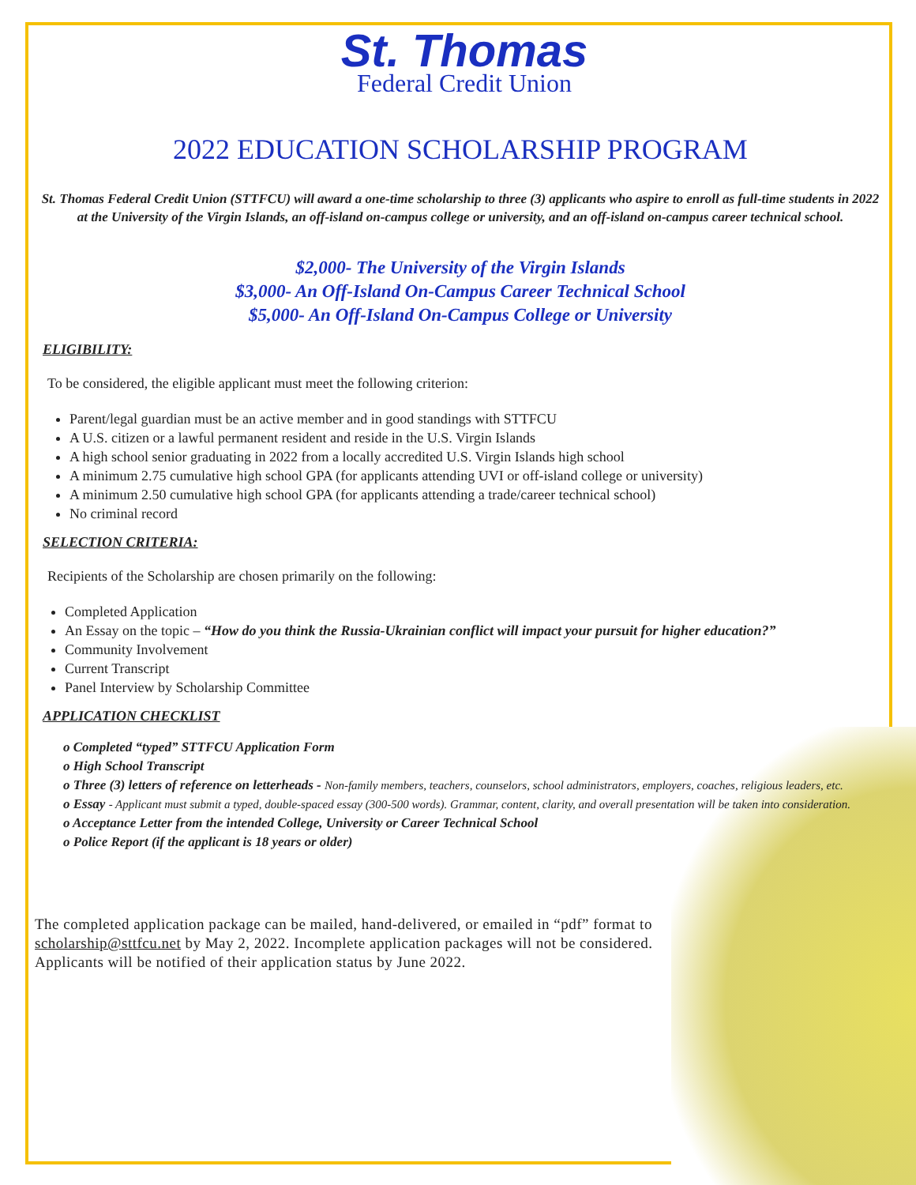St. Thomas
Federal Credit Union
2022 EDUCATION SCHOLARSHIP PROGRAM
St. Thomas Federal Credit Union (STTFCU) will award a one-time scholarship to three (3) applicants who aspire to enroll as full-time students in 2022 at the University of the Virgin Islands, an off-island on-campus college or university, and an off-island on-campus career technical school.
$2,000- The University of the Virgin Islands
$3,000- An Off-Island On-Campus Career Technical School
$5,000- An Off-Island On-Campus College or University
ELIGIBILITY:
To be considered, the eligible applicant must meet the following criterion:
Parent/legal guardian must be an active member and in good standings with STTFCU
A U.S. citizen or a lawful permanent resident and reside in the U.S. Virgin Islands
A high school senior graduating in 2022 from a locally accredited U.S. Virgin Islands high school
A minimum 2.75 cumulative high school GPA (for applicants attending UVI or off-island college or university)
A minimum 2.50 cumulative high school GPA (for applicants attending a trade/career technical school)
No criminal record
SELECTION CRITERIA:
Recipients of the Scholarship are chosen primarily on the following:
Completed Application
An Essay on the topic – “How do you think the Russia-Ukrainian conflict will impact your pursuit for higher education?”
Community Involvement
Current Transcript
Panel Interview by Scholarship Committee
APPLICATION CHECKLIST
o Completed “typed” STTFCU Application Form
o High School Transcript
o Three (3) letters of reference on letterheads - Non-family members, teachers, counselors, school administrators, employers, coaches, religious leaders, etc.
o Essay - Applicant must submit a typed, double-spaced essay (300-500 words). Grammar, content, clarity, and overall presentation will be taken into consideration.
o Acceptance Letter from the intended College, University or Career Technical School
o Police Report (if the applicant is 18 years or older)
The completed application package can be mailed, hand-delivered, or emailed in “pdf” format to scholarship@sttfcu.net by May 2, 2022. Incomplete application packages will not be considered. Applicants will be notified of their application status by June 2022.